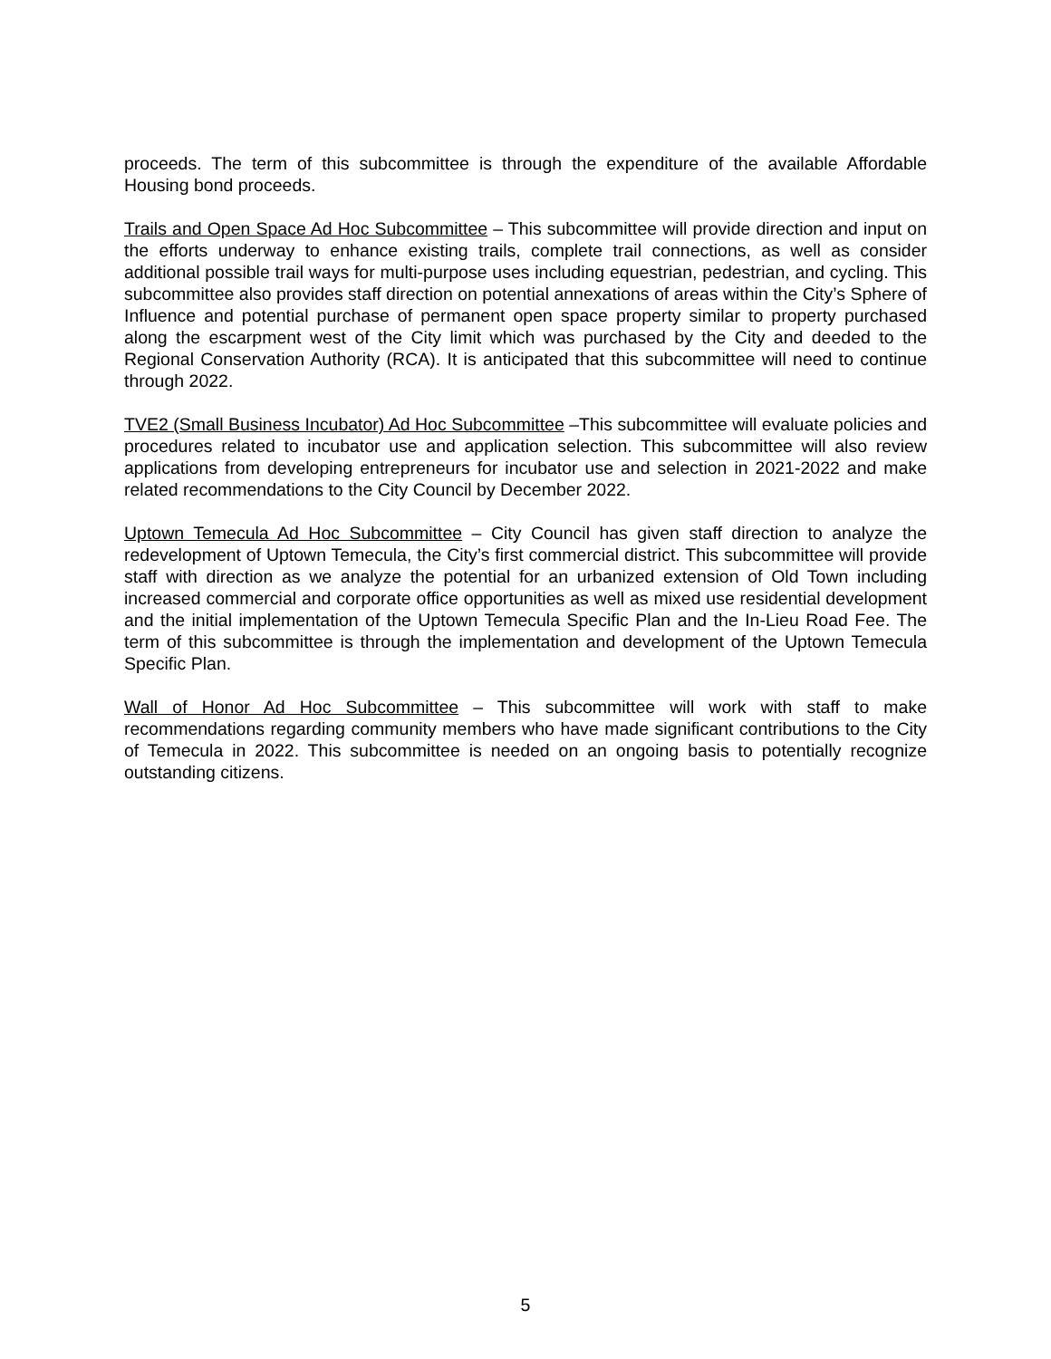proceeds. The term of this subcommittee is through the expenditure of the available Affordable Housing bond proceeds.
Trails and Open Space Ad Hoc Subcommittee – This subcommittee will provide direction and input on the efforts underway to enhance existing trails, complete trail connections, as well as consider additional possible trail ways for multi-purpose uses including equestrian, pedestrian, and cycling. This subcommittee also provides staff direction on potential annexations of areas within the City’s Sphere of Influence and potential purchase of permanent open space property similar to property purchased along the escarpment west of the City limit which was purchased by the City and deeded to the Regional Conservation Authority (RCA). It is anticipated that this subcommittee will need to continue through 2022.
TVE2 (Small Business Incubator) Ad Hoc Subcommittee –This subcommittee will evaluate policies and procedures related to incubator use and application selection. This subcommittee will also review applications from developing entrepreneurs for incubator use and selection in 2021-2022 and make related recommendations to the City Council by December 2022.
Uptown Temecula Ad Hoc Subcommittee – City Council has given staff direction to analyze the redevelopment of Uptown Temecula, the City’s first commercial district. This subcommittee will provide staff with direction as we analyze the potential for an urbanized extension of Old Town including increased commercial and corporate office opportunities as well as mixed use residential development and the initial implementation of the Uptown Temecula Specific Plan and the In-Lieu Road Fee. The term of this subcommittee is through the implementation and development of the Uptown Temecula Specific Plan.
Wall of Honor Ad Hoc Subcommittee – This subcommittee will work with staff to make recommendations regarding community members who have made significant contributions to the City of Temecula in 2022. This subcommittee is needed on an ongoing basis to potentially recognize outstanding citizens.
5